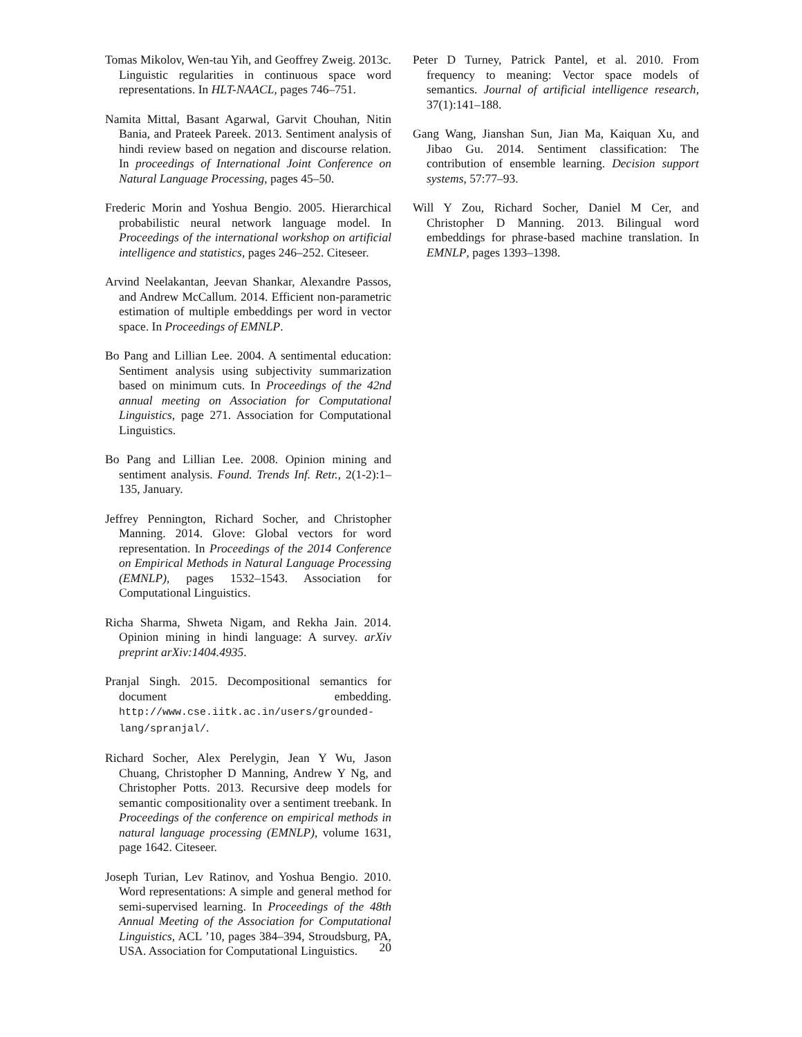Tomas Mikolov, Wen-tau Yih, and Geoffrey Zweig. 2013c. Linguistic regularities in continuous space word representations. In HLT-NAACL, pages 746–751.
Namita Mittal, Basant Agarwal, Garvit Chouhan, Nitin Bania, and Prateek Pareek. 2013. Sentiment analysis of hindi review based on negation and discourse relation. In proceedings of International Joint Conference on Natural Language Processing, pages 45–50.
Frederic Morin and Yoshua Bengio. 2005. Hierarchical probabilistic neural network language model. In Proceedings of the international workshop on artificial intelligence and statistics, pages 246–252. Citeseer.
Arvind Neelakantan, Jeevan Shankar, Alexandre Passos, and Andrew McCallum. 2014. Efficient non-parametric estimation of multiple embeddings per word in vector space. In Proceedings of EMNLP.
Bo Pang and Lillian Lee. 2004. A sentimental education: Sentiment analysis using subjectivity summarization based on minimum cuts. In Proceedings of the 42nd annual meeting on Association for Computational Linguistics, page 271. Association for Computational Linguistics.
Bo Pang and Lillian Lee. 2008. Opinion mining and sentiment analysis. Found. Trends Inf. Retr., 2(1-2):1–135, January.
Jeffrey Pennington, Richard Socher, and Christopher Manning. 2014. Glove: Global vectors for word representation. In Proceedings of the 2014 Conference on Empirical Methods in Natural Language Processing (EMNLP), pages 1532–1543. Association for Computational Linguistics.
Richa Sharma, Shweta Nigam, and Rekha Jain. 2014. Opinion mining in hindi language: A survey. arXiv preprint arXiv:1404.4935.
Pranjal Singh. 2015. Decompositional semantics for document embedding. http://www.cse.iitk.ac.in/users/grounded-lang/spranjal/.
Richard Socher, Alex Perelygin, Jean Y Wu, Jason Chuang, Christopher D Manning, Andrew Y Ng, and Christopher Potts. 2013. Recursive deep models for semantic compositionality over a sentiment treebank. In Proceedings of the conference on empirical methods in natural language processing (EMNLP), volume 1631, page 1642. Citeseer.
Joseph Turian, Lev Ratinov, and Yoshua Bengio. 2010. Word representations: A simple and general method for semi-supervised learning. In Proceedings of the 48th Annual Meeting of the Association for Computational Linguistics, ACL ’10, pages 384–394, Stroudsburg, PA, USA. Association for Computational Linguistics.
20
Peter D Turney, Patrick Pantel, et al. 2010. From frequency to meaning: Vector space models of semantics. Journal of artificial intelligence research, 37(1):141–188.
Gang Wang, Jianshan Sun, Jian Ma, Kaiquan Xu, and Jibao Gu. 2014. Sentiment classification: The contribution of ensemble learning. Decision support systems, 57:77–93.
Will Y Zou, Richard Socher, Daniel M Cer, and Christopher D Manning. 2013. Bilingual word embeddings for phrase-based machine translation. In EMNLP, pages 1393–1398.